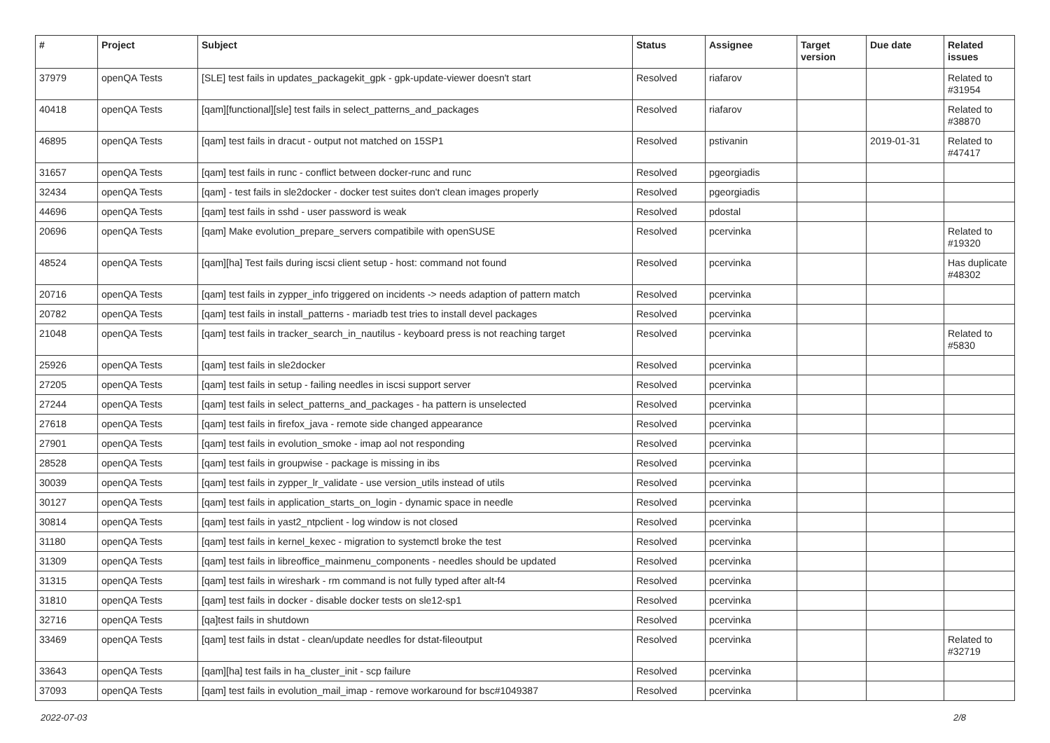| # | Project | Subject | Status | Assignee | Target version | Due date | Related issues |
| --- | --- | --- | --- | --- | --- | --- | --- |
| 37979 | openQA Tests | [SLE] test fails in updates_packagekit_gpk - gpk-update-viewer doesn't start | Resolved | riafarov | | | Related to #31954 |
| 40418 | openQA Tests | [qam][functional][sle] test fails in select_patterns_and_packages | Resolved | riafarov | | | Related to #38870 |
| 46895 | openQA Tests | [qam] test fails in dracut - output not matched on 15SP1 | Resolved | pstivanin | | 2019-01-31 | Related to #47417 |
| 31657 | openQA Tests | [qam] test fails in runc - conflict between docker-runc and runc | Resolved | pgeorgiadis | | | |
| 32434 | openQA Tests | [qam] - test fails in sle2docker - docker test suites don't clean images properly | Resolved | pgeorgiadis | | | |
| 44696 | openQA Tests | [qam] test fails in sshd - user password is weak | Resolved | pdostal | | | |
| 20696 | openQA Tests | [qam] Make evolution_prepare_servers compatibile with openSUSE | Resolved | pcervinka | | | Related to #19320 |
| 48524 | openQA Tests | [qam][ha] Test fails during iscsi client setup - host: command not found | Resolved | pcervinka | | | Has duplicate #48302 |
| 20716 | openQA Tests | [qam] test fails in zypper_info triggered on incidents -> needs adaption of pattern match | Resolved | pcervinka | | | |
| 20782 | openQA Tests | [qam] test fails in install_patterns - mariadb test tries to install devel packages | Resolved | pcervinka | | | |
| 21048 | openQA Tests | [qam] test fails in tracker_search_in_nautilus - keyboard press is not reaching target | Resolved | pcervinka | | | Related to #5830 |
| 25926 | openQA Tests | [qam] test fails in sle2docker | Resolved | pcervinka | | | |
| 27205 | openQA Tests | [qam] test fails in setup - failing needles in iscsi support server | Resolved | pcervinka | | | |
| 27244 | openQA Tests | [qam] test fails in select_patterns_and_packages - ha pattern is unselected | Resolved | pcervinka | | | |
| 27618 | openQA Tests | [qam] test fails in firefox_java - remote side changed appearance | Resolved | pcervinka | | | |
| 27901 | openQA Tests | [qam] test fails in evolution_smoke - imap aol not responding | Resolved | pcervinka | | | |
| 28528 | openQA Tests | [qam] test fails in groupwise - package is missing in ibs | Resolved | pcervinka | | | |
| 30039 | openQA Tests | [qam] test fails in zypper_lr_validate - use version_utils instead of utils | Resolved | pcervinka | | | |
| 30127 | openQA Tests | [qam] test fails in application_starts_on_login - dynamic space in needle | Resolved | pcervinka | | | |
| 30814 | openQA Tests | [qam] test fails in yast2_ntpclient - log window is not closed | Resolved | pcervinka | | | |
| 31180 | openQA Tests | [qam] test fails in kernel_kexec - migration to systemctl broke the test | Resolved | pcervinka | | | |
| 31309 | openQA Tests | [qam] test fails in libreoffice_mainmenu_components - needles should be updated | Resolved | pcervinka | | | |
| 31315 | openQA Tests | [qam] test fails in wireshark - rm command is not fully typed after alt-f4 | Resolved | pcervinka | | | |
| 31810 | openQA Tests | [qam] test fails in docker - disable docker tests on sle12-sp1 | Resolved | pcervinka | | | |
| 32716 | openQA Tests | [qa]test fails in shutdown | Resolved | pcervinka | | | |
| 33469 | openQA Tests | [qam] test fails in dstat - clean/update needles for dstat-fileoutput | Resolved | pcervinka | | | Related to #32719 |
| 33643 | openQA Tests | [qam][ha] test fails in ha_cluster_init - scp failure | Resolved | pcervinka | | | |
| 37093 | openQA Tests | [qam] test fails in evolution_mail_imap - remove workaround for bsc#1049387 | Resolved | pcervinka | | | |
2022-07-03 2/8